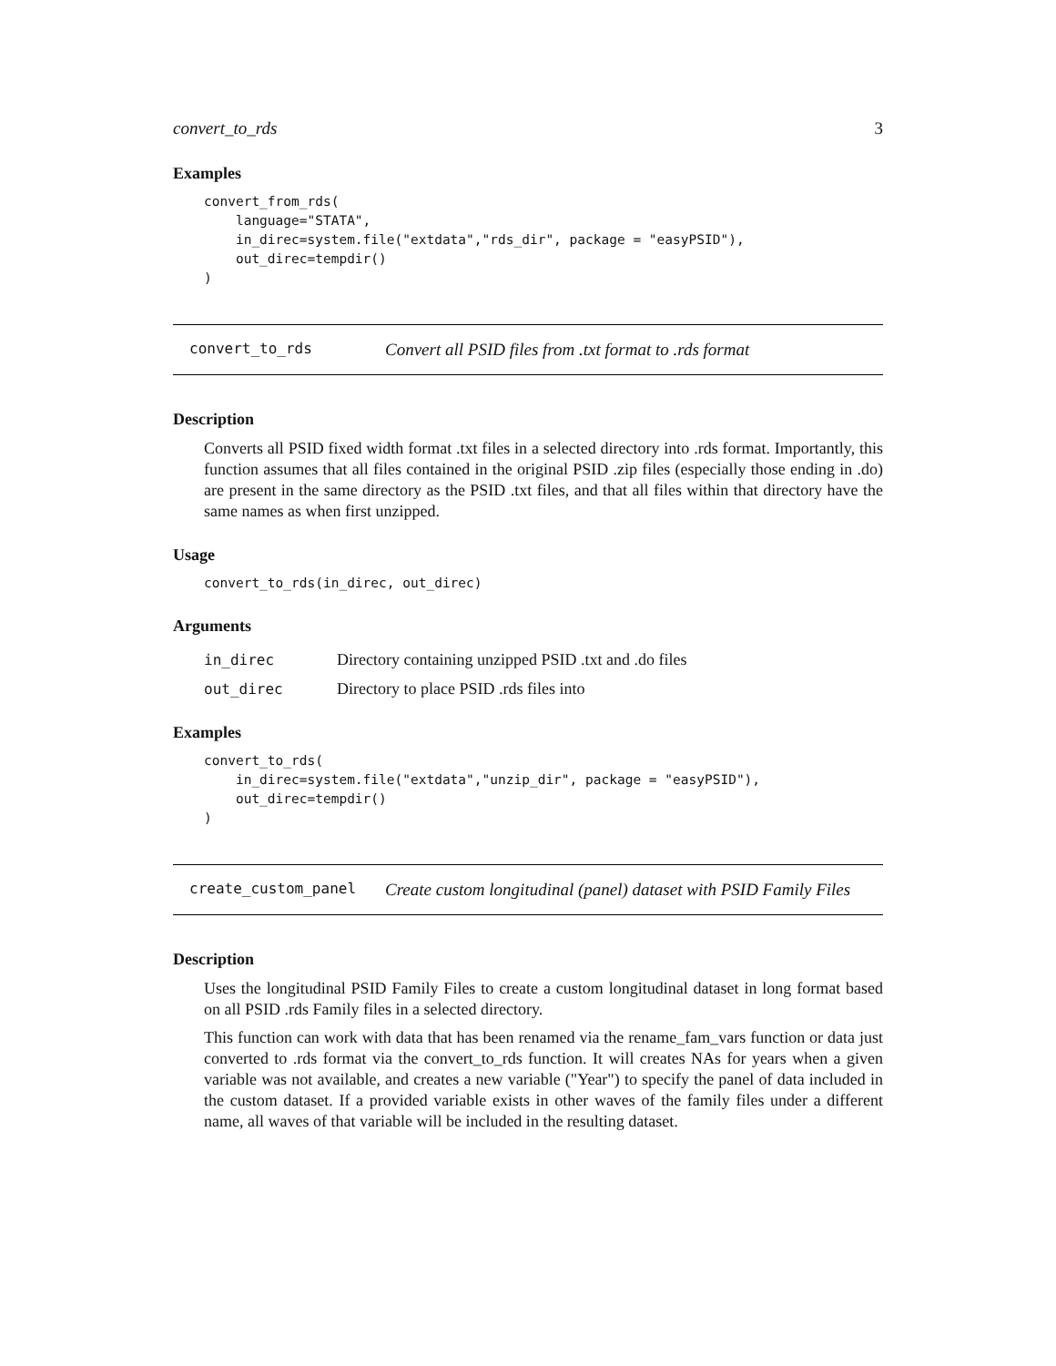convert_to_rds 3
Examples
convert_from_rds(
    language="STATA",
    in_direc=system.file("extdata","rds_dir", package = "easyPSID"),
    out_direc=tempdir()
)
convert_to_rds Convert all PSID files from .txt format to .rds format
Description
Converts all PSID fixed width format .txt files in a selected directory into .rds format. Importantly, this function assumes that all files contained in the original PSID .zip files (especially those ending in .do) are present in the same directory as the PSID .txt files, and that all files within that directory have the same names as when first unzipped.
Usage
convert_to_rds(in_direc, out_direc)
Arguments
| in_direc | Directory containing unzipped PSID .txt and .do files |
| out_direc | Directory to place PSID .rds files into |
Examples
convert_to_rds(
    in_direc=system.file("extdata","unzip_dir", package = "easyPSID"),
    out_direc=tempdir()
)
create_custom_panel Create custom longitudinal (panel) dataset with PSID Family Files
Description
Uses the longitudinal PSID Family Files to create a custom longitudinal dataset in long format based on all PSID .rds Family files in a selected directory.
This function can work with data that has been renamed via the rename_fam_vars function or data just converted to .rds format via the convert_to_rds function. It will creates NAs for years when a given variable was not available, and creates a new variable ("Year") to specify the panel of data included in the custom dataset. If a provided variable exists in other waves of the family files under a different name, all waves of that variable will be included in the resulting dataset.